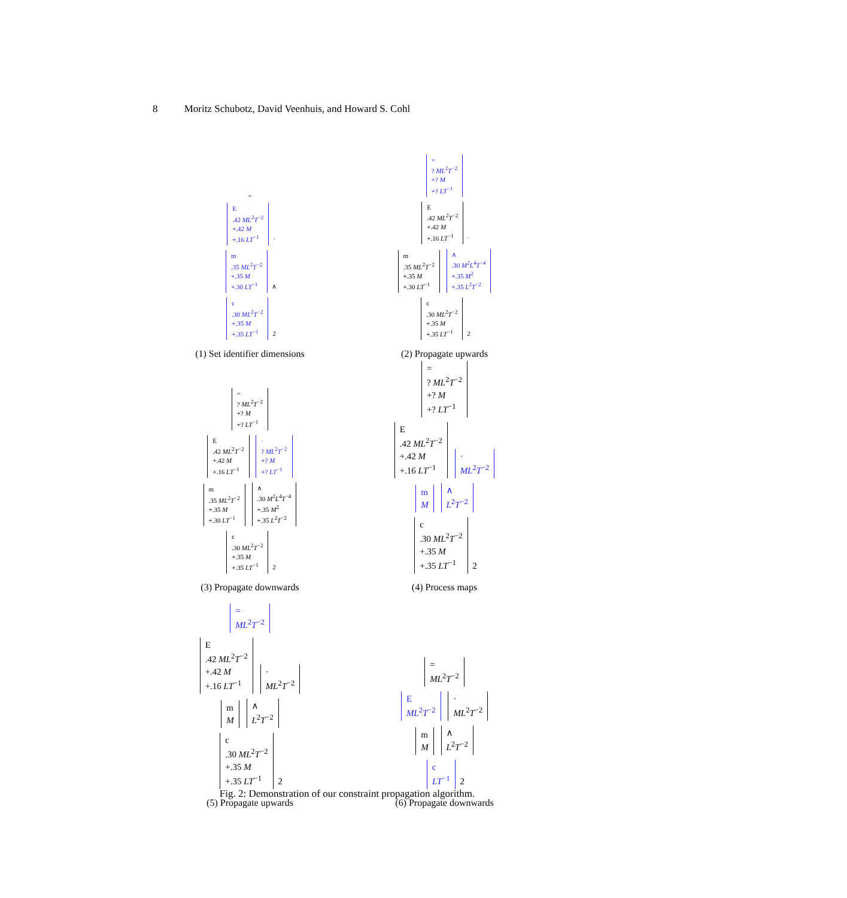8 Moritz Schubotz, David Veenhuis, and Howard S. Cohl
=
E
.42 ML<sup>2</sup>T<sup>−2</sup>
+.42 M
+.16 LT<sup>−1</sup> ·
m
.35 ML<sup>2</sup>T<sup>−2</sup>
+.35 M
+.30 LT<sup>−1</sup> ∧
c
.30 ML<sup>2</sup>T<sup>−2</sup>
+.35 M
+.35 LT<sup>−1</sup> 2
(1) Set identifier dimensions
=
? ML<sup>2</sup>T<sup>−2</sup>
+? M
+? LT<sup>−1</sup>
E
.42 ML<sup>2</sup>T<sup>−2</sup>
+.42 M
+.16 LT<sup>−1</sup> ·
m
.35 ML<sup>2</sup>T<sup>−2</sup>
+.35 M
+.30 LT<sup>−1</sup> ∧
.30 M<sup>2</sup>L<sup>4</sup>T<sup>−4</sup>
+.35 M<sup>2</sup>
+.35 L<sup>2</sup>T<sup>−2</sup>
c
.30 ML<sup>2</sup>T<sup>−2</sup>
+.35 M
+.35 LT<sup>−1</sup> 2
(2) Propagate upwards
=
? ML<sup>2</sup>T<sup>−2</sup>
+? M
+? LT<sup>−1</sup>
E
.42 ML<sup>2</sup>T<sup>−2</sup>
+.42 M
+.16 LT<sup>−1</sup> ·
? ML<sup>2</sup>T<sup>−2</sup>
+? M
+? LT<sup>−1</sup>
m
.35 ML<sup>2</sup>T<sup>−2</sup>
+.35 M
+.30 LT<sup>−1</sup> ∧
.30 M<sup>2</sup>L<sup>4</sup>T<sup>−4</sup>
+.35 M<sup>2</sup>
+.35 L<sup>2</sup>T<sup>−2</sup>
c
.30 ML<sup>2</sup>T<sup>−2</sup>
+.35 M
+.35 LT<sup>−1</sup> 2
(3) Propagate downwards
=
? ML<sup>2</sup>T<sup>−2</sup>
+? M
+? LT<sup>−1</sup>
E
.42 ML<sup>2</sup>T<sup>−2</sup>
+.42 M
+.16 LT<sup>−1</sup> ·
ML<sup>2</sup>T<sup>−2</sup>
m
M ∧
L<sup>2</sup>T<sup>−2</sup>
c
.30 ML<sup>2</sup>T<sup>−2</sup>
+.35 M
+.35 LT<sup>−1</sup> 2
(4) Process maps
=
ML<sup>2</sup>T<sup>−2</sup>
E
.42 ML<sup>2</sup>T<sup>−2</sup>
+.42 M
+.16 LT<sup>−1</sup> ·
ML<sup>2</sup>T<sup>−2</sup>
m
M ∧
L<sup>2</sup>T<sup>−2</sup>
c
.30 ML<sup>2</sup>T<sup>−2</sup>
+.35 M
+.35 LT<sup>−1</sup> 2
(5) Propagate upwards
=
ML<sup>2</sup>T<sup>−2</sup>
E
ML<sup>2</sup>T<sup>−2</sup> ·
ML<sup>2</sup>T<sup>−2</sup>
m
M ∧
L<sup>2</sup>T<sup>−2</sup>
c
LT<sup>−1</sup> 2
(6) Propagate downwards
Fig. 2: Demonstration of our constraint propagation algorithm.